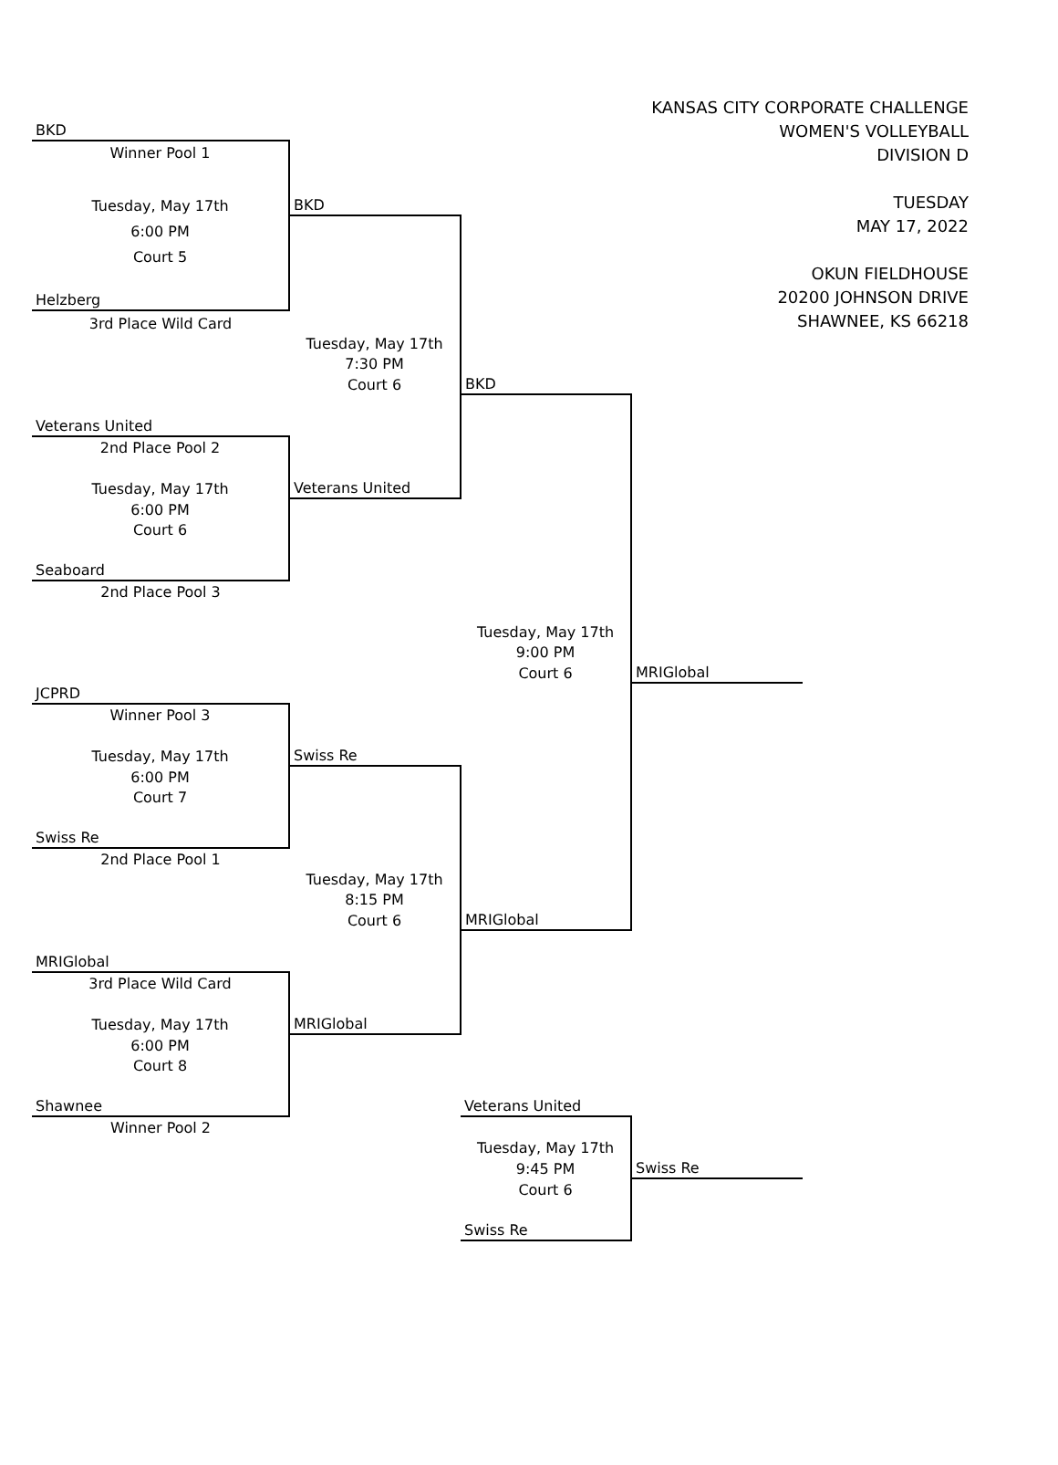| | | KANSAS CITY CORPORATE CHALLENGE WOMEN'S VOLLEYBALL DIVISION D TUESDAY MAY 17, 2022 OKUN FIELDHOUSE 20200 JOHNSON DRIVE SHAWNEE, KS 66218 | | |
| BKD | | | | |
| Winner Pool 1 | | | | |
| Tuesday, May 17th | BKD | | | |
| 6:00 PM | | | | |
| Court 5 | | | | |
| Helzberg | | | | |
| 3rd Place Wild Card | | | | |
| | Tuesday, May 17th | | | |
| | 7:30 PM | | | |
| | Court 6 | BKD | | |
| Veterans United | | | | |
| 2nd Place Pool 2 | | | | |
| Tuesday, May 17th | Veterans United | | | |
| 6:00 PM | | | | |
| Court 6 | | | | |
| Seaboard | | | | |
| 2nd Place Pool 3 | | | | |
| | | Tuesday, May 17th | | |
| | | 9:00 PM | | |
| | | Court 6 | MRIGlobal | |
| JCPRD | | | | |
| Winner Pool 3 | | | | |
| Tuesday, May 17th | Swiss Re | | | |
| 6:00 PM | | | | |
| Court 7 | | | | |
| Swiss Re | | | | |
| 2nd Place Pool 1 | | | | |
| | Tuesday, May 17th | | | |
| | 8:15 PM | | | |
| | Court 6 | MRIGlobal | | |
| MRIGlobal | | | | |
| 3rd Place Wild Card | | | | |
| Tuesday, May 17th | MRIGlobal | | | |
| 6:00 PM | | | | |
| Court 8 | | | | |
| Shawnee | | Veterans United | | |
| Winner Pool 2 | | | | |
| | | Tuesday, May 17th | | |
| | | 9:45 PM | Swiss Re | |
| | | Court 6 | | |
| | | Swiss Re | | |